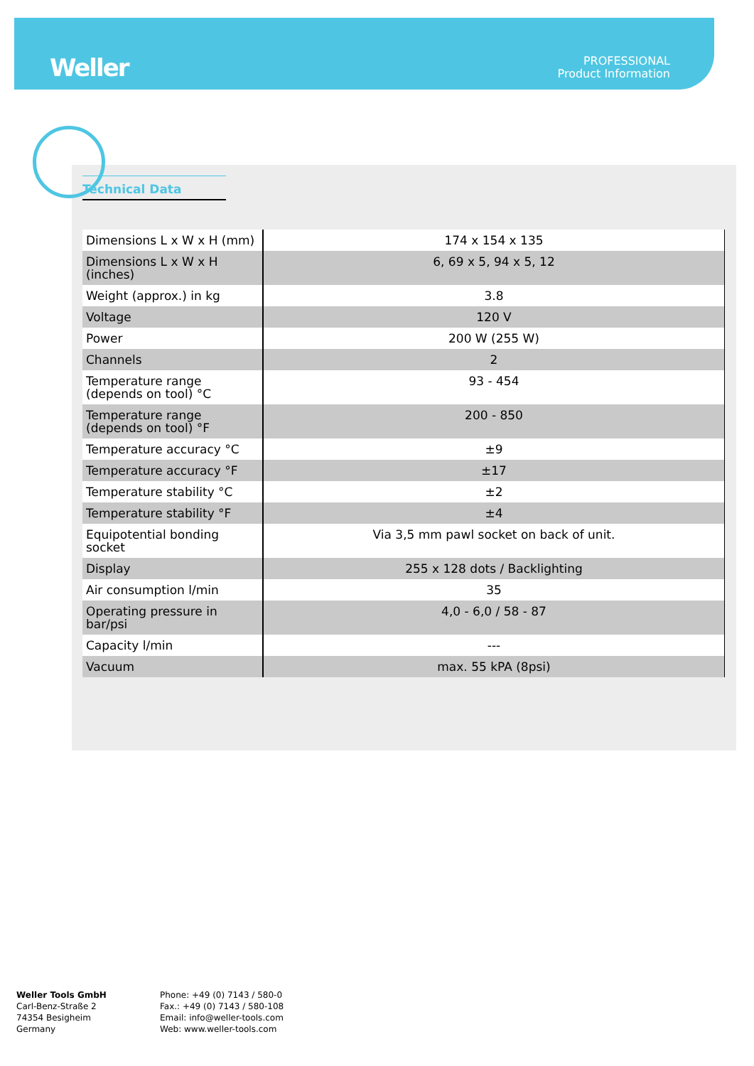Weller
PROFESSIONAL
Product Information
Technical Data
| Dimensions L x W x H (mm) | 174 x 154 x 135 |
| Dimensions L x W x H (inches) | 6, 69 x 5, 94 x 5, 12 |
| Weight (approx.) in kg | 3.8 |
| Voltage | 120 V |
| Power | 200 W (255 W) |
| Channels | 2 |
| Temperature range (depends on tool) °C | 93 - 454 |
| Temperature range (depends on tool) °F | 200 - 850 |
| Temperature accuracy °C | ±9 |
| Temperature accuracy °F | ±17 |
| Temperature stability °C | ±2 |
| Temperature stability °F | ±4 |
| Equipotential bonding socket | Via 3,5 mm pawl socket on back of unit. |
| Display | 255 x 128 dots / Backlighting |
| Air consumption l/min | 35 |
| Operating pressure in bar/psi | 4,0 - 6,0 / 58 - 87 |
| Capacity l/min | --- |
| Vacuum | max. 55 kPA (8psi) |
Weller Tools GmbH
Carl-Benz-Straße 2
74354 Besigheim
Germany
Phone: +49 (0) 7143 / 580-0
Fax.: +49 (0) 7143 / 580-108
Email: info@weller-tools.com
Web: www.weller-tools.com